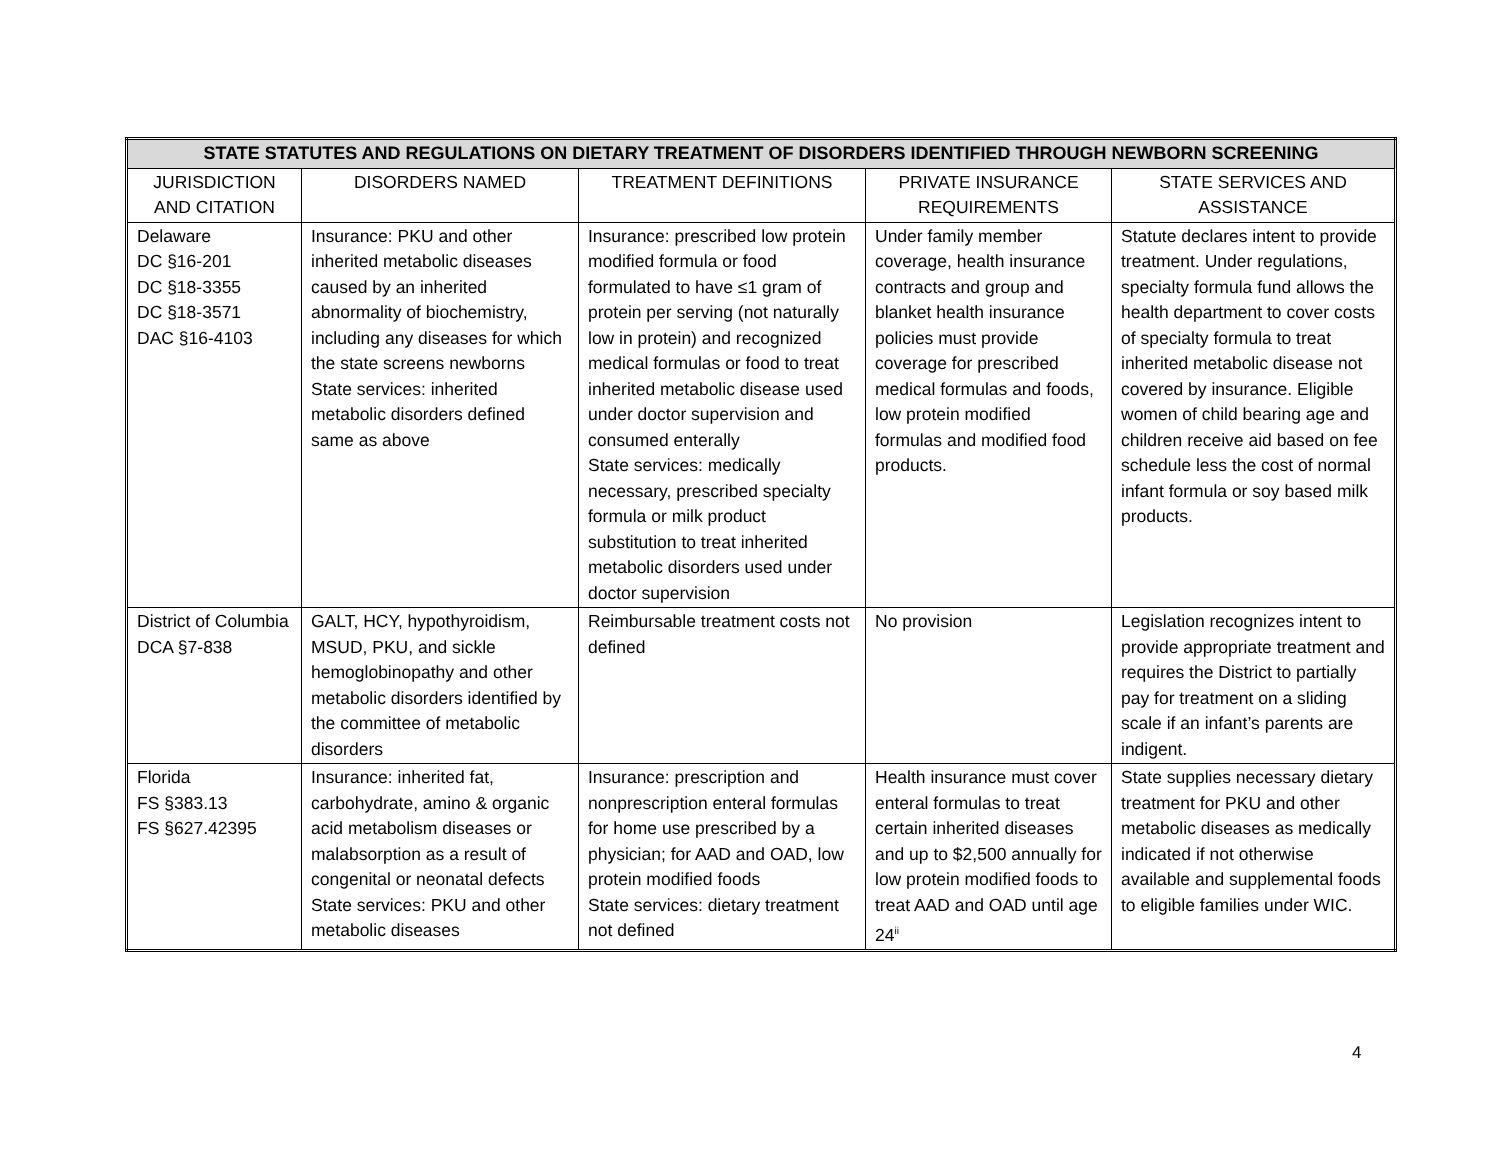| STATE STATUTES AND REGULATIONS ON DIETARY TREATMENT OF DISORDERS IDENTIFIED THROUGH NEWBORN SCREENING | | | | |
| --- | --- | --- | --- | --- |
| JURISDICTION AND CITATION | DISORDERS NAMED | TREATMENT DEFINITIONS | PRIVATE INSURANCE REQUIREMENTS | STATE SERVICES AND ASSISTANCE |
| Delaware DC §16-201 DC §18-3355 DC §18-3571 DAC §16-4103 | Insurance: PKU and other inherited metabolic diseases caused by an inherited abnormality of biochemistry, including any diseases for which the state screens newborns State services: inherited metabolic disorders defined same as above | Insurance: prescribed low protein modified formula or food formulated to have ≤1 gram of protein per serving (not naturally low in protein) and recognized medical formulas or food to treat inherited metabolic disease used under doctor supervision and consumed enterally State services: medically necessary, prescribed specialty formula or milk product substitution to treat inherited metabolic disorders used under doctor supervision | Under family member coverage, health insurance contracts and group and blanket health insurance policies must provide coverage for prescribed medical formulas and foods, low protein modified formulas and modified food products. | Statute declares intent to provide treatment. Under regulations, specialty formula fund allows the health department to cover costs of specialty formula to treat inherited metabolic disease not covered by insurance. Eligible women of child bearing age and children receive aid based on fee schedule less the cost of normal infant formula or soy based milk products. |
| District of Columbia DCA §7-838 | GALT, HCY, hypothyroidism, MSUD, PKU, and sickle hemoglobinopathy and other metabolic disorders identified by the committee of metabolic disorders | Reimbursable treatment costs not defined | No provision | Legislation recognizes intent to provide appropriate treatment and requires the District to partially pay for treatment on a sliding scale if an infant’s parents are indigent. |
| Florida FS §383.13 FS §627.42395 | Insurance: inherited fat, carbohydrate, amino & organic acid metabolism diseases or malabsorption as a result of congenital or neonatal defects State services: PKU and other metabolic diseases | Insurance: prescription and nonprescription enteral formulas for home use prescribed by a physician; for AAD and OAD, low protein modified foods State services: dietary treatment not defined | Health insurance must cover enteral formulas to treat certain inherited diseases and up to $2,500 annually for low protein modified foods to treat AAD and OAD until age 24<sup>ii</sup> | State supplies necessary dietary treatment for PKU and other metabolic diseases as medically indicated if not otherwise available and supplemental foods to eligible families under WIC. |
4